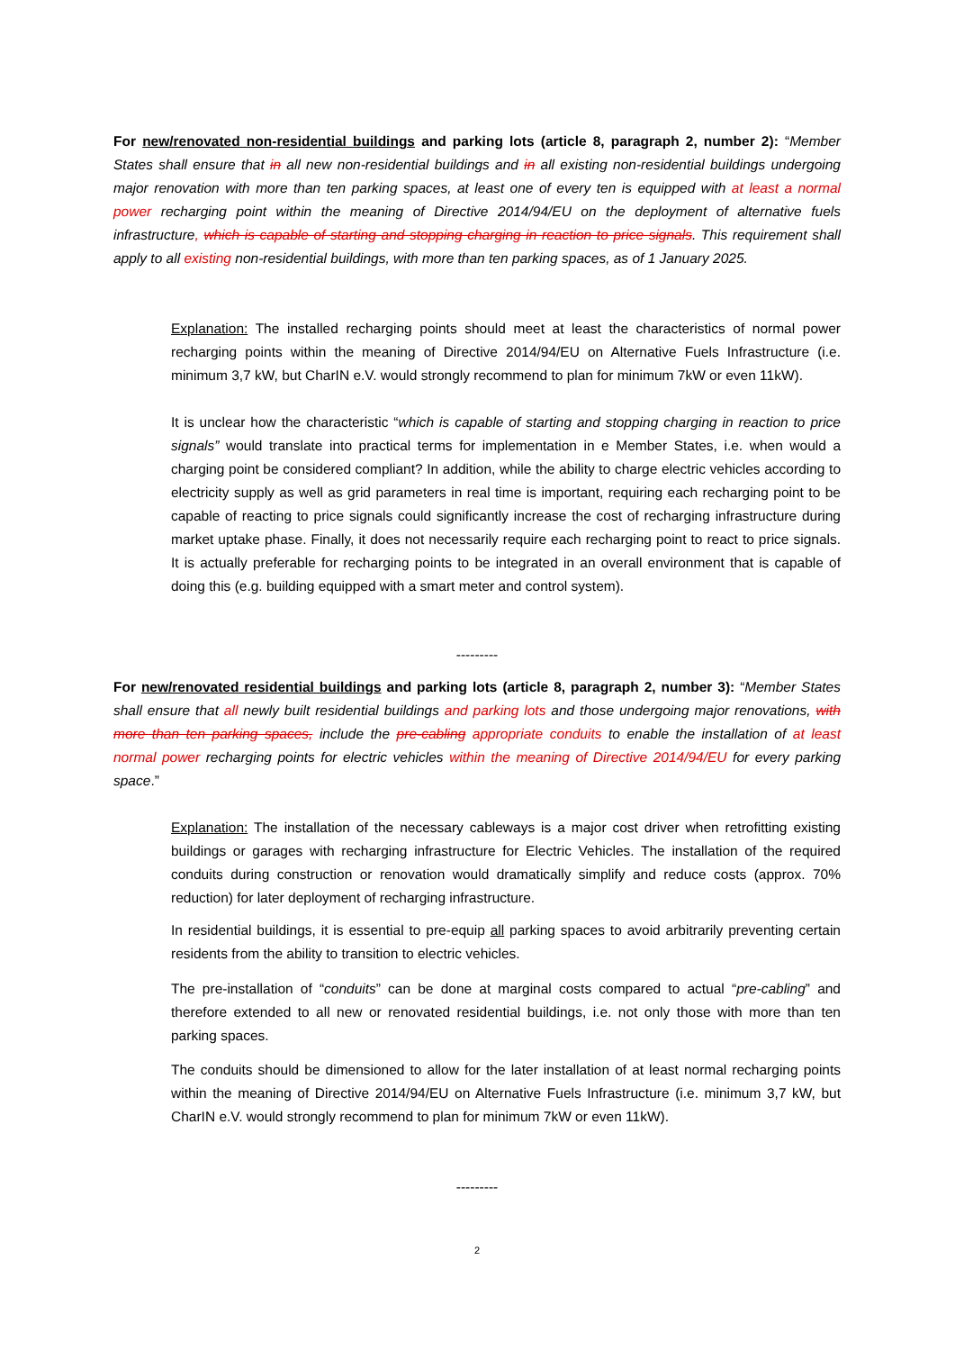For new/renovated non-residential buildings and parking lots (article 8, paragraph 2, number 2): “Member States shall ensure that in all new non-residential buildings and in all existing non-residential buildings undergoing major renovation with more than ten parking spaces, at least one of every ten is equipped with at least a normal power recharging point within the meaning of Directive 2014/94/EU on the deployment of alternative fuels infrastructure, which is capable of starting and stopping charging in reaction to price signals. This requirement shall apply to all existing non-residential buildings, with more than ten parking spaces, as of 1 January 2025.
Explanation: The installed recharging points should meet at least the characteristics of normal power recharging points within the meaning of Directive 2014/94/EU on Alternative Fuels Infrastructure (i.e. minimum 3,7 kW, but CharIN e.V. would strongly recommend to plan for minimum 7kW or even 11kW).
It is unclear how the characteristic “which is capable of starting and stopping charging in reaction to price signals” would translate into practical terms for implementation in e Member States, i.e. when would a charging point be considered compliant? In addition, while the ability to charge electric vehicles according to electricity supply as well as grid parameters in real time is important, requiring each recharging point to be capable of reacting to price signals could significantly increase the cost of recharging infrastructure during market uptake phase. Finally, it does not necessarily require each recharging point to react to price signals. It is actually preferable for recharging points to be integrated in an overall environment that is capable of doing this (e.g. building equipped with a smart meter and control system).
---------
For new/renovated residential buildings and parking lots (article 8, paragraph 2, number 3): “Member States shall ensure that all newly built residential buildings and parking lots and those undergoing major renovations, with more than ten parking spaces, include the pre-cabling appropriate conduits to enable the installation of at least normal power recharging points for electric vehicles within the meaning of Directive 2014/94/EU for every parking space.”
Explanation: The installation of the necessary cableways is a major cost driver when retrofitting existing buildings or garages with recharging infrastructure for Electric Vehicles. The installation of the required conduits during construction or renovation would dramatically simplify and reduce costs (approx. 70% reduction) for later deployment of recharging infrastructure.
In residential buildings, it is essential to pre-equip all parking spaces to avoid arbitrarily preventing certain residents from the ability to transition to electric vehicles.
The pre-installation of “conduits” can be done at marginal costs compared to actual “pre-cabling” and therefore extended to all new or renovated residential buildings, i.e. not only those with more than ten parking spaces.
The conduits should be dimensioned to allow for the later installation of at least normal recharging points within the meaning of Directive 2014/94/EU on Alternative Fuels Infrastructure (i.e. minimum 3,7 kW, but CharIN e.V. would strongly recommend to plan for minimum 7kW or even 11kW).
---------
2